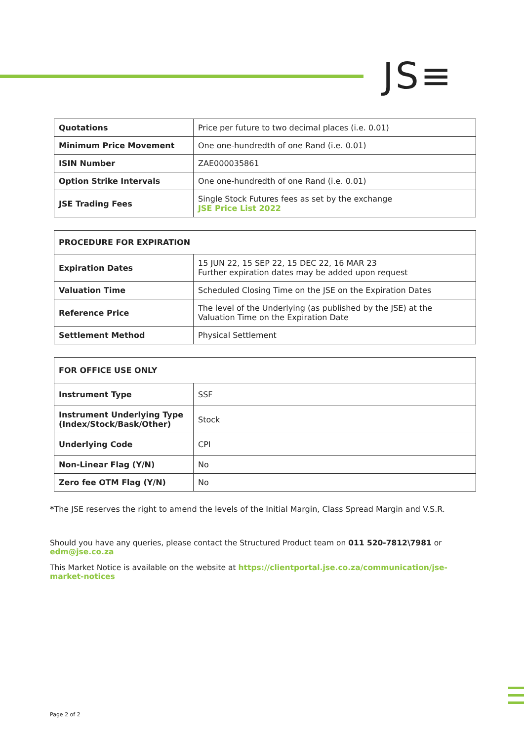JS≡
| Quotations | Price per future to two decimal places (i.e. 0.01) |
| Minimum Price Movement | One one-hundredth of one Rand (i.e. 0.01) |
| ISIN Number | ZAE000035861 |
| Option Strike Intervals | One one-hundredth of one Rand (i.e. 0.01) |
| JSE Trading Fees | Single Stock Futures fees as set by the exchange JSE Price List 2022 |
| PROCEDURE FOR EXPIRATION | |
| Expiration Dates | 15 JUN 22, 15 SEP 22, 15 DEC 22, 16 MAR 23 Further expiration dates may be added upon request |
| Valuation Time | Scheduled Closing Time on the JSE on the Expiration Dates |
| Reference Price | The level of the Underlying (as published by the JSE) at the Valuation Time on the Expiration Date |
| Settlement Method | Physical Settlement |
| FOR OFFICE USE ONLY | |
| Instrument Type | SSF |
| Instrument Underlying Type (Index/Stock/Bask/Other) | Stock |
| Underlying Code | CPI |
| Non-Linear Flag (Y/N) | No |
| Zero fee OTM Flag (Y/N) | No |
*The JSE reserves the right to amend the levels of the Initial Margin, Class Spread Margin and V.S.R.
Should you have any queries, please contact the Structured Product team on 011 520-7812\7981 or
edm@jse.co.za
This Market Notice is available on the website at https://clientportal.jse.co.za/communication/jse-market-notices
Page 2 of 2